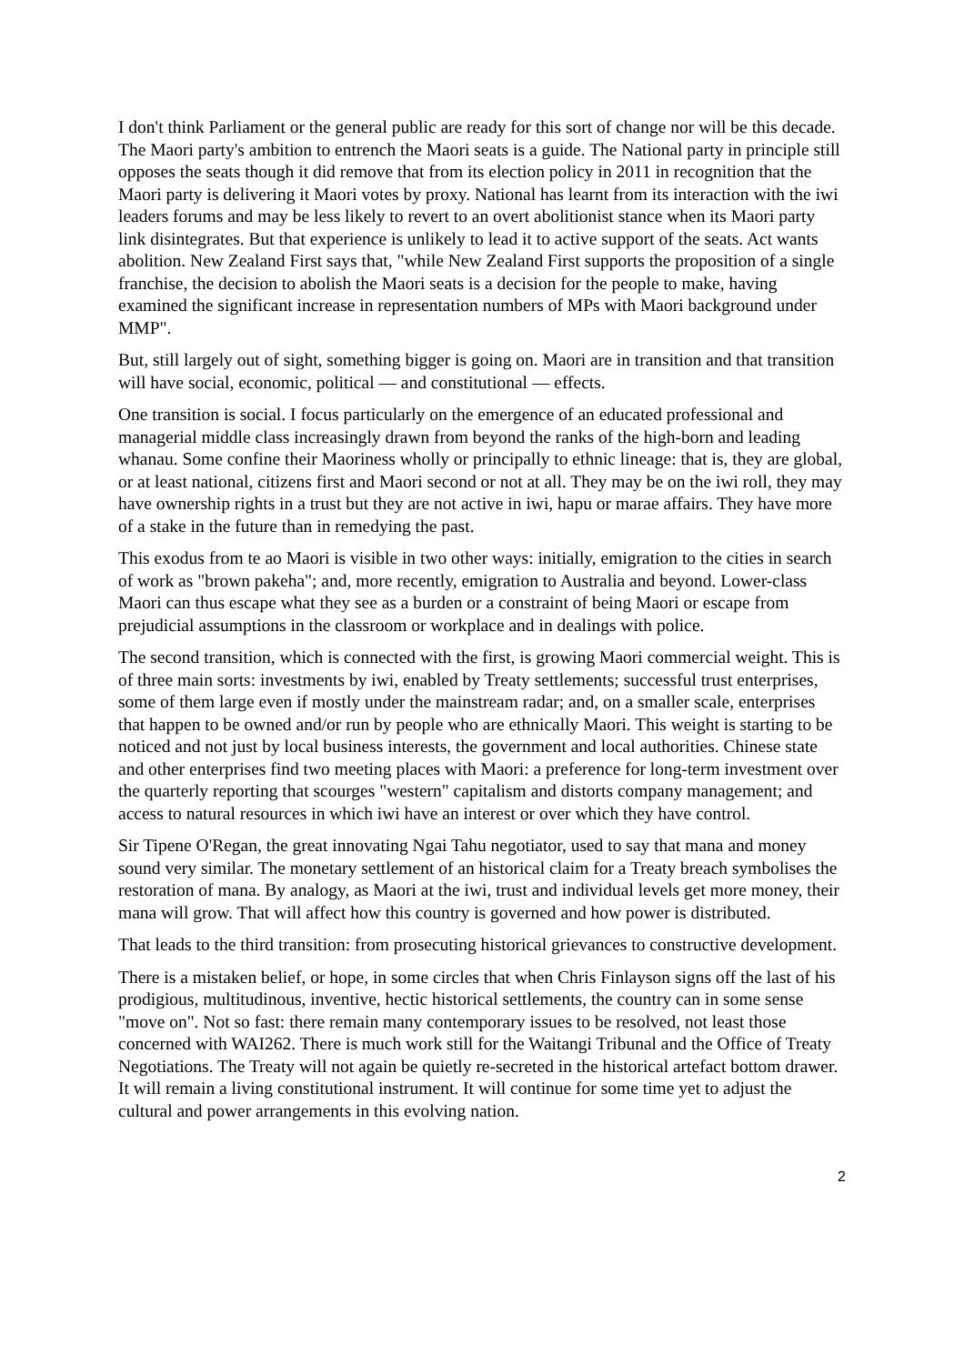I don't think Parliament or the general public are ready for this sort of change nor will be this decade. The Maori party's ambition to entrench the Maori seats is a guide. The National party in principle still opposes the seats though it did remove that from its election policy in 2011 in recognition that the Maori party is delivering it Maori votes by proxy. National has learnt from its interaction with the iwi leaders forums and may be less likely to revert to an overt abolitionist stance when its Maori party link disintegrates. But that experience is unlikely to lead it to active support of the seats. Act wants abolition. New Zealand First says that, "while New Zealand First supports the proposition of a single franchise, the decision to abolish the Maori seats is a decision for the people to make, having examined the significant increase in representation numbers of MPs with Maori background under MMP".
But, still largely out of sight, something bigger is going on. Maori are in transition and that transition will have social, economic, political — and constitutional — effects.
One transition is social. I focus particularly on the emergence of an educated professional and managerial middle class increasingly drawn from beyond the ranks of the high-born and leading whanau. Some confine their Maoriness wholly or principally to ethnic lineage: that is, they are global, or at least national, citizens first and Maori second or not at all. They may be on the iwi roll, they may have ownership rights in a trust but they are not active in iwi, hapu or marae affairs. They have more of a stake in the future than in remedying the past.
This exodus from te ao Maori is visible in two other ways: initially, emigration to the cities in search of work as "brown pakeha"; and, more recently, emigration to Australia and beyond. Lower-class Maori can thus escape what they see as a burden or a constraint of being Maori or escape from prejudicial assumptions in the classroom or workplace and in dealings with police.
The second transition, which is connected with the first, is growing Maori commercial weight. This is of three main sorts: investments by iwi, enabled by Treaty settlements; successful trust enterprises, some of them large even if mostly under the mainstream radar; and, on a smaller scale, enterprises that happen to be owned and/or run by people who are ethnically Maori. This weight is starting to be noticed and not just by local business interests, the government and local authorities. Chinese state and other enterprises find two meeting places with Maori: a preference for long-term investment over the quarterly reporting that scourges "western" capitalism and distorts company management; and access to natural resources in which iwi have an interest or over which they have control.
Sir Tipene O'Regan, the great innovating Ngai Tahu negotiator, used to say that mana and money sound very similar. The monetary settlement of an historical claim for a Treaty breach symbolises the restoration of mana. By analogy, as Maori at the iwi, trust and individual levels get more money, their mana will grow. That will affect how this country is governed and how power is distributed.
That leads to the third transition: from prosecuting historical grievances to constructive development.
There is a mistaken belief, or hope, in some circles that when Chris Finlayson signs off the last of his prodigious, multitudinous, inventive, hectic historical settlements, the country can in some sense "move on". Not so fast: there remain many contemporary issues to be resolved, not least those concerned with WAI262. There is much work still for the Waitangi Tribunal and the Office of Treaty Negotiations. The Treaty will not again be quietly re-secreted in the historical artefact bottom drawer. It will remain a living constitutional instrument. It will continue for some time yet to adjust the cultural and power arrangements in this evolving nation.
2